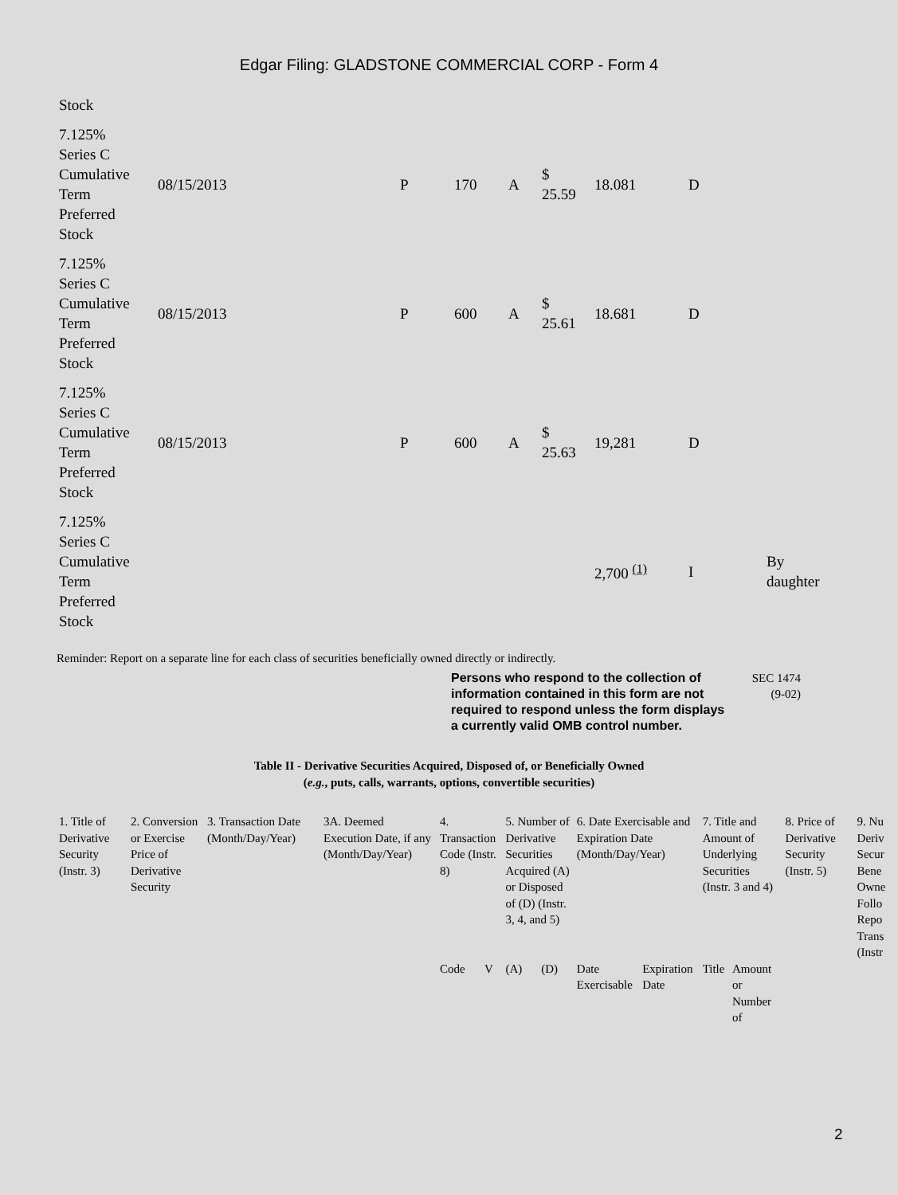Edgar Filing: GLADSTONE COMMERCIAL CORP - Form 4
| Stock | | | | | | | | |
| 7.125% Series C Cumulative Term Preferred Stock | 08/15/2013 | P | 170 | A | $ 25.59 | 18.081 | D | |
| 7.125% Series C Cumulative Term Preferred Stock | 08/15/2013 | P | 600 | A | $ 25.61 | 18.681 | D | |
| 7.125% Series C Cumulative Term Preferred Stock | 08/15/2013 | P | 600 | A | $ 25.63 | 19,281 | D | |
| 7.125% Series C Cumulative Term Preferred Stock | | | | | | 2,700 <sup>(1)</sup> | I | By daughter |
Reminder: Report on a separate line for each class of securities beneficially owned directly or indirectly.
Persons who respond to the collection of information contained in this form are not required to respond unless the form displays a currently valid OMB control number.
SEC 1474
(9-02)
Table II - Derivative Securities Acquired, Disposed of, or Beneficially Owned
(e.g., puts, calls, warrants, options, convertible securities)
| 1. Title of Derivative Security (Instr. 3) | 2. Conversion or Exercise Price of Derivative Security | 3. Transaction Date (Month/Day/Year) | 3A. Deemed Execution Date, if any (Month/Day/Year) | 4. Transaction Code (Instr. 8) | | 5. Number of Derivative Securities Acquired (A) or Disposed of (D) (Instr. 3, 4, and 5) | | 6. Date Exercisable and Expiration Date (Month/Day/Year) | | 7. Title and Amount of Underlying Securities (Instr. 3 and 4) | | 8. Price of Derivative Security (Instr. 5) | 9. Nu Deriv Secur Bene Owne Follo Repo Trans (Instr |
| --- | --- | --- | --- | --- | --- | --- | --- | --- | --- | --- | --- | --- | --- |
| | | | | Code | V | (A) | (D) | Date Exercisable | Expiration Date | Title | Amount or Number of | | |
2